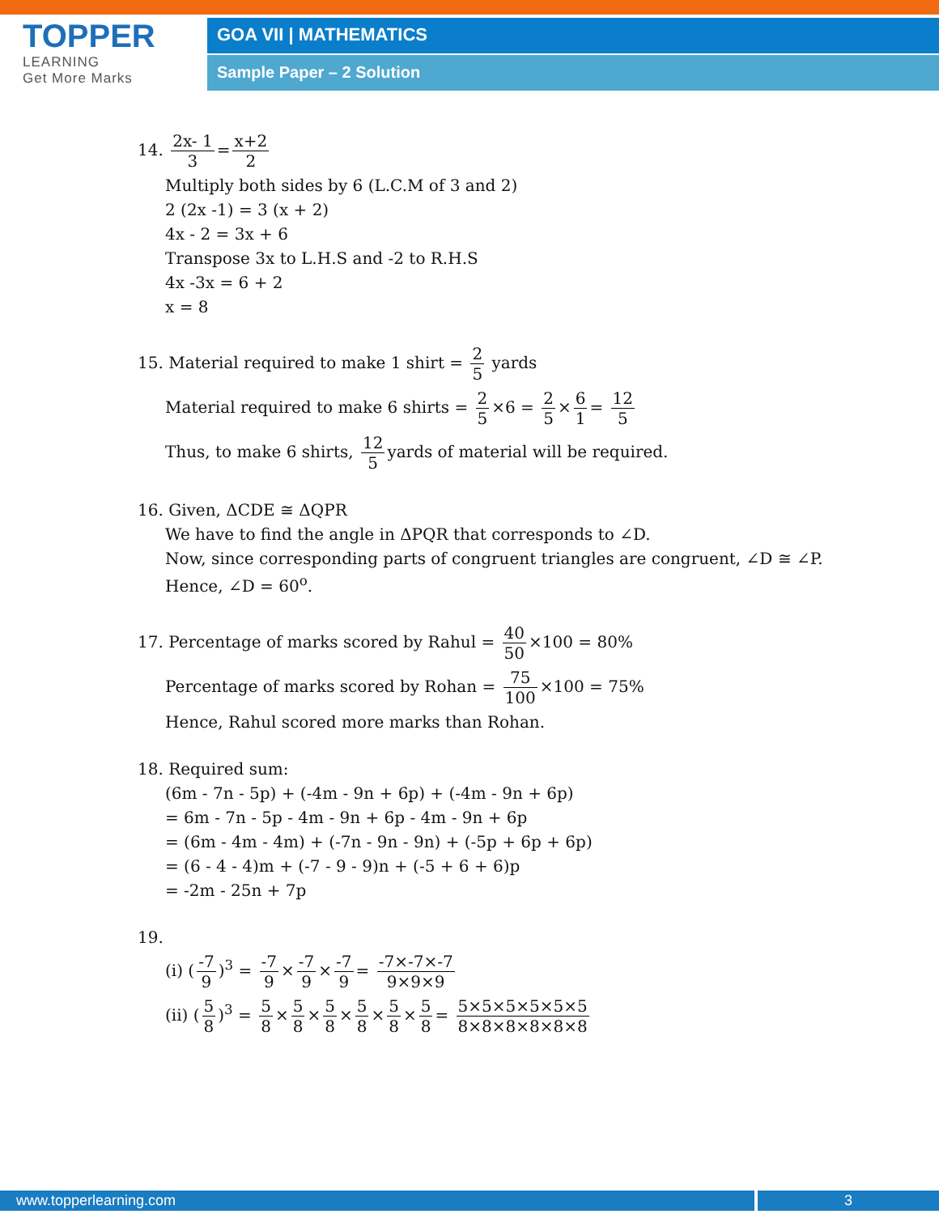TOPPER
LEARNING
Get More Marks
GOA VII | MATHEMATICS
Sample Paper – 2 Solution
14. 2x- 1 3 = x+2 2
Multiply both sides by 6 (L.C.M of 3 and 2)
2 (2x -1) = 3 (x + 2)
4x - 2 = 3x + 6
Transpose 3x to L.H.S and -2 to R.H.S
4x -3x = 6 + 2
x = 8
15. Material required to make 1 shirt = 2 5 yards
Material required to make 6 shirts = 2 5 ×6 = 2 5 × 6 1 = 12 5
Thus, to make 6 shirts, 12 5 yards of material will be required.
16. Given, ΔCDE ≅ ΔQPR
We have to find the angle in ΔPQR that corresponds to ∠D.
Now, since corresponding parts of congruent triangles are congruent, ∠D ≅ ∠P.
Hence, ∠D = 60<sup>o</sup>.
17. Percentage of marks scored by Rahul = 40 50 ×100 = 80%
Percentage of marks scored by Rohan = 75 100 ×100 = 75%
Hence, Rahul scored more marks than Rohan.
18. Required sum:
(6m - 7n - 5p) + (-4m - 9n + 6p) + (-4m - 9n + 6p)
= 6m - 7n - 5p - 4m - 9n + 6p - 4m - 9n + 6p
= (6m - 4m - 4m) + (-7n - 9n - 9n) + (-5p + 6p + 6p)
= (6 - 4 - 4)m + (-7 - 9 - 9)n + (-5 + 6 + 6)p
= -2m - 25n + 7p
19.
(i) (-7 9)<sup>3</sup> = -7 9 × -7 9 × -7 9 = -7×-7×-7 9×9×9
(ii) (5 8)<sup>3</sup> = 5 8 × 5 8 × 5 8 × 5 8 × 5 8 × 5 8 = 5×5×5×5×5×5 8×8×8×8×8×8
www.topperlearning.com 3